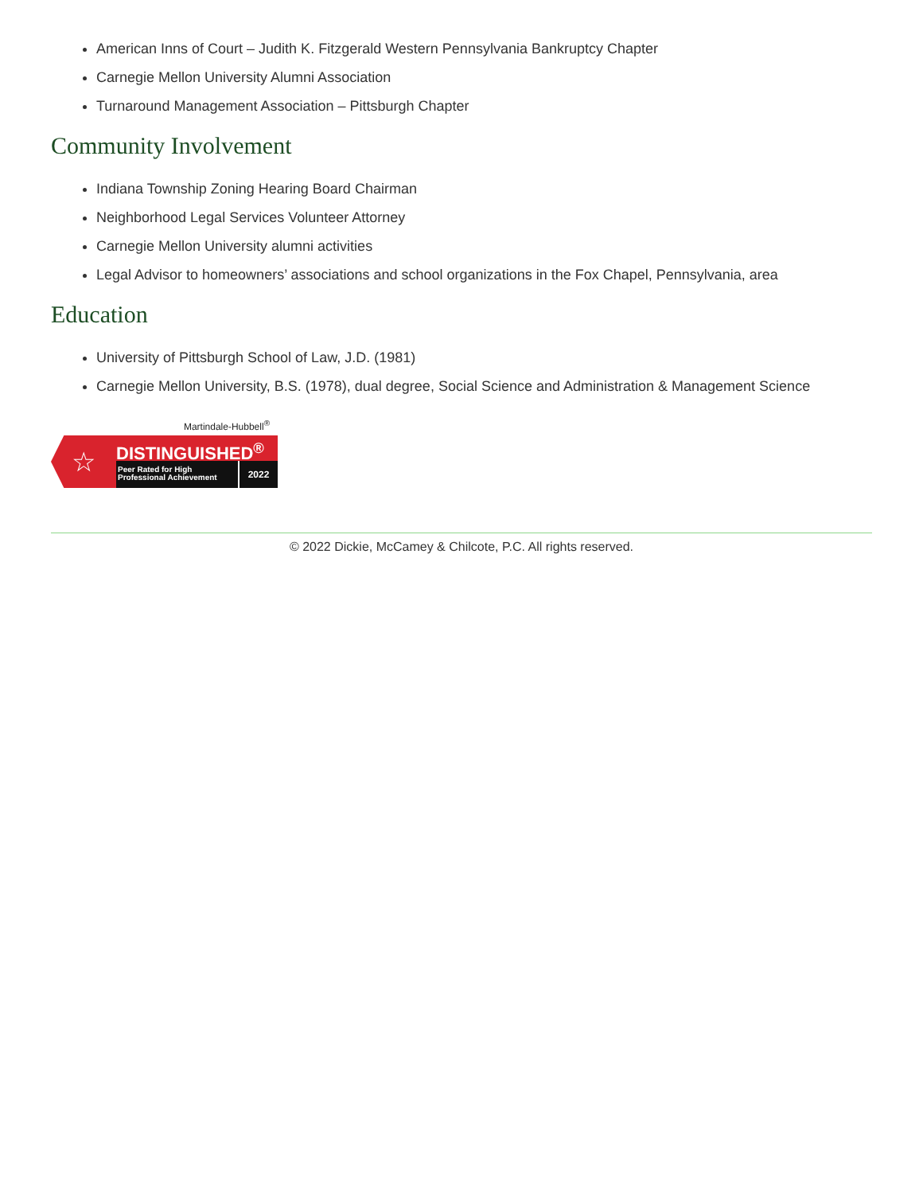American Inns of Court – Judith K. Fitzgerald Western Pennsylvania Bankruptcy Chapter
Carnegie Mellon University Alumni Association
Turnaround Management Association – Pittsburgh Chapter
Community Involvement
Indiana Township Zoning Hearing Board Chairman
Neighborhood Legal Services Volunteer Attorney
Carnegie Mellon University alumni activities
Legal Advisor to homeowners’ associations and school organizations in the Fox Chapel, Pennsylvania, area
Education
University of Pittsburgh School of Law, J.D. (1981)
Carnegie Mellon University, B.S. (1978), dual degree, Social Science and Administration & Management Science
Martindale-Hubbell<sup>®</sup>
☆
DISTINGUISHED<sup>®</sup>
Peer Rated for High
Professional Achievement
2022
© 2022 Dickie, McCamey & Chilcote, P.C. All rights reserved.